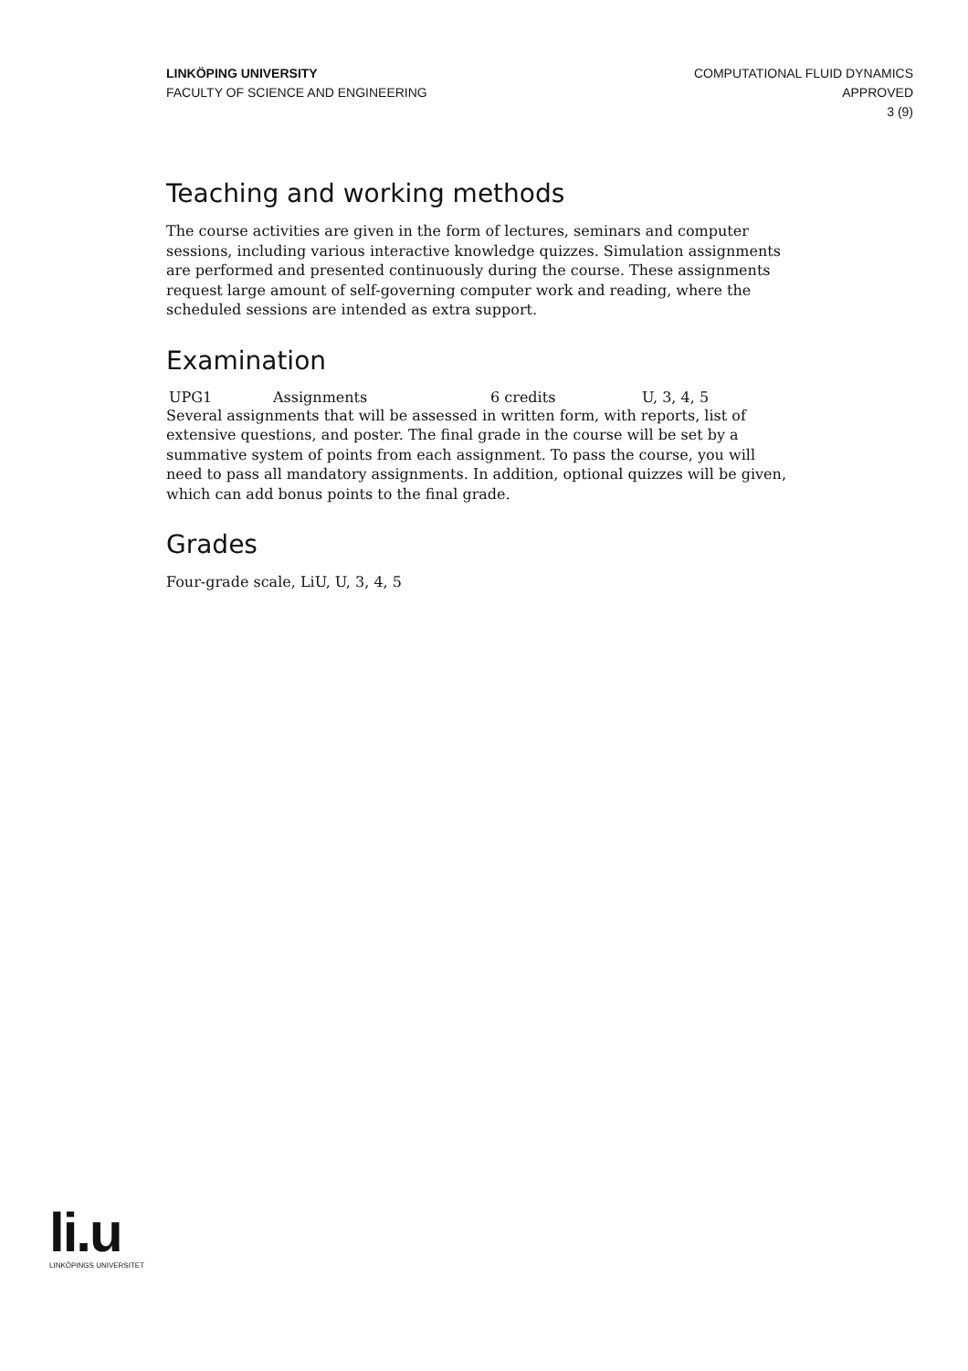LINKÖPING UNIVERSITY
FACULTY OF SCIENCE AND ENGINEERING
COMPUTATIONAL FLUID DYNAMICS
APPROVED
3 (9)
Teaching and working methods
The course activities are given in the form of lectures, seminars and computer sessions, including various interactive knowledge quizzes. Simulation assignments are performed and presented continuously during the course. These assignments request large amount of self-governing computer work and reading, where the scheduled sessions are intended as extra support.
Examination
| UPG1 | Assignments | 6 credits | U, 3, 4, 5 |
Several assignments that will be assessed in written form, with reports, list of extensive questions, and poster. The final grade in the course will be set by a summative system of points from each assignment. To pass the course, you will need to pass all mandatory assignments. In addition, optional quizzes will be given, which can add bonus points to the final grade.
Grades
Four-grade scale, LiU, U, 3, 4, 5
li.u
LINKÖPINGS UNIVERSITET